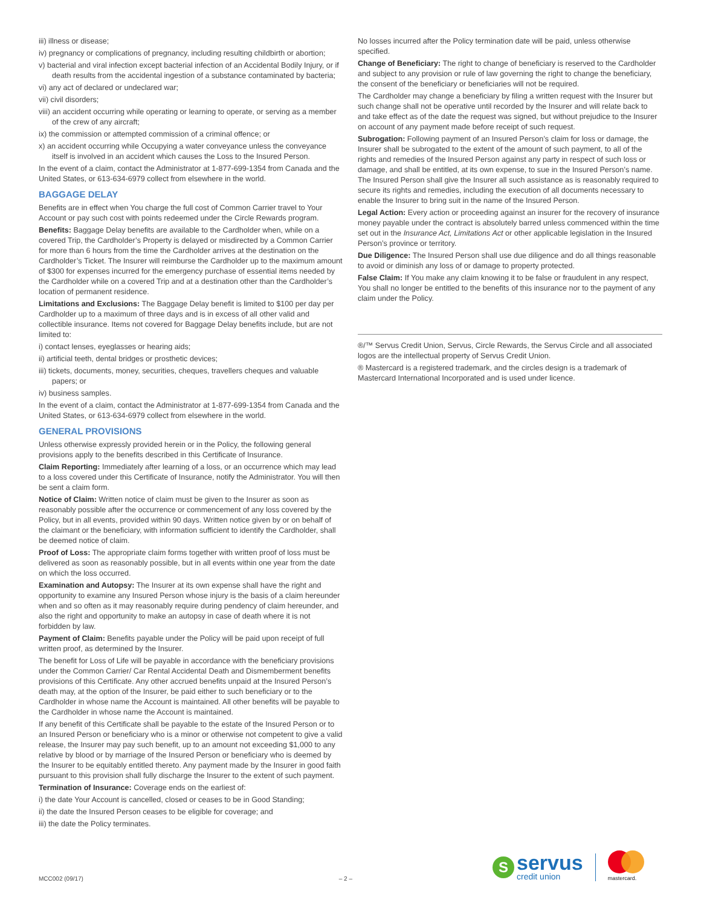iii) illness or disease;
iv) pregnancy or complications of pregnancy, including resulting childbirth or abortion;
v) bacterial and viral infection except bacterial infection of an Accidental Bodily Injury, or if death results from the accidental ingestion of a substance contaminated by bacteria;
vi) any act of declared or undeclared war;
vii) civil disorders;
viii) an accident occurring while operating or learning to operate, or serving as a member of the crew of any aircraft;
ix) the commission or attempted commission of a criminal offence; or
x) an accident occurring while Occupying a water conveyance unless the conveyance itself is involved in an accident which causes the Loss to the Insured Person.
In the event of a claim, contact the Administrator at 1-877-699-1354 from Canada and the United States, or 613-634-6979 collect from elsewhere in the world.
BAGGAGE DELAY
Benefits are in effect when You charge the full cost of Common Carrier travel to Your Account or pay such cost with points redeemed under the Circle Rewards program.
Benefits: Baggage Delay benefits are available to the Cardholder when, while on a covered Trip, the Cardholder’s Property is delayed or misdirected by a Common Carrier for more than 6 hours from the time the Cardholder arrives at the destination on the Cardholder’s Ticket. The Insurer will reimburse the Cardholder up to the maximum amount of $300 for expenses incurred for the emergency purchase of essential items needed by the Cardholder while on a covered Trip and at a destination other than the Cardholder’s location of permanent residence.
Limitations and Exclusions: The Baggage Delay benefit is limited to $100 per day per Cardholder up to a maximum of three days and is in excess of all other valid and collectible insurance. Items not covered for Baggage Delay benefits include, but are not limited to:
i) contact lenses, eyeglasses or hearing aids;
ii) artificial teeth, dental bridges or prosthetic devices;
iii) tickets, documents, money, securities, cheques, travellers cheques and valuable papers; or
iv) business samples.
In the event of a claim, contact the Administrator at 1-877-699-1354 from Canada and the United States, or 613-634-6979 collect from elsewhere in the world.
GENERAL PROVISIONS
Unless otherwise expressly provided herein or in the Policy, the following general provisions apply to the benefits described in this Certificate of Insurance.
Claim Reporting: Immediately after learning of a loss, or an occurrence which may lead to a loss covered under this Certificate of Insurance, notify the Administrator. You will then be sent a claim form.
Notice of Claim: Written notice of claim must be given to the Insurer as soon as reasonably possible after the occurrence or commencement of any loss covered by the Policy, but in all events, provided within 90 days. Written notice given by or on behalf of the claimant or the beneficiary, with information sufficient to identify the Cardholder, shall be deemed notice of claim.
Proof of Loss: The appropriate claim forms together with written proof of loss must be delivered as soon as reasonably possible, but in all events within one year from the date on which the loss occurred.
Examination and Autopsy: The Insurer at its own expense shall have the right and opportunity to examine any Insured Person whose injury is the basis of a claim hereunder when and so often as it may reasonably require during pendency of claim hereunder, and also the right and opportunity to make an autopsy in case of death where it is not forbidden by law.
Payment of Claim: Benefits payable under the Policy will be paid upon receipt of full written proof, as determined by the Insurer.
The benefit for Loss of Life will be payable in accordance with the beneficiary provisions under the Common Carrier/ Car Rental Accidental Death and Dismemberment benefits provisions of this Certificate. Any other accrued benefits unpaid at the Insured Person’s death may, at the option of the Insurer, be paid either to such beneficiary or to the Cardholder in whose name the Account is maintained. All other benefits will be payable to the Cardholder in whose name the Account is maintained.
If any benefit of this Certificate shall be payable to the estate of the Insured Person or to an Insured Person or beneficiary who is a minor or otherwise not competent to give a valid release, the Insurer may pay such benefit, up to an amount not exceeding $1,000 to any relative by blood or by marriage of the Insured Person or beneficiary who is deemed by the Insurer to be equitably entitled thereto. Any payment made by the Insurer in good faith pursuant to this provision shall fully discharge the Insurer to the extent of such payment.
Termination of Insurance: Coverage ends on the earliest of:
i) the date Your Account is cancelled, closed or ceases to be in Good Standing;
ii) the date the Insured Person ceases to be eligible for coverage; and
iii) the date the Policy terminates.
No losses incurred after the Policy termination date will be paid, unless otherwise specified.
Change of Beneficiary: The right to change of beneficiary is reserved to the Cardholder and subject to any provision or rule of law governing the right to change the beneficiary, the consent of the beneficiary or beneficiaries will not be required.
The Cardholder may change a beneficiary by filing a written request with the Insurer but such change shall not be operative until recorded by the Insurer and will relate back to and take effect as of the date the request was signed, but without prejudice to the Insurer on account of any payment made before receipt of such request.
Subrogation: Following payment of an Insured Person’s claim for loss or damage, the Insurer shall be subrogated to the extent of the amount of such payment, to all of the rights and remedies of the Insured Person against any party in respect of such loss or damage, and shall be entitled, at its own expense, to sue in the Insured Person’s name. The Insured Person shall give the Insurer all such assistance as is reasonably required to secure its rights and remedies, including the execution of all documents necessary to enable the Insurer to bring suit in the name of the Insured Person.
Legal Action: Every action or proceeding against an insurer for the recovery of insurance money payable under the contract is absolutely barred unless commenced within the time set out in the Insurance Act, Limitations Act or other applicable legislation in the Insured Person’s province or territory.
Due Diligence: The Insured Person shall use due diligence and do all things reasonable to avoid or diminish any loss of or damage to property protected.
False Claim: If You make any claim knowing it to be false or fraudulent in any respect, You shall no longer be entitled to the benefits of this insurance nor to the payment of any claim under the Policy.
®/™ Servus Credit Union, Servus, Circle Rewards, the Servus Circle and all associated logos are the intellectual property of Servus Credit Union.
® Mastercard is a registered trademark, and the circles design is a trademark of Mastercard International Incorporated and is used under licence.
S
servus
credit union
mastercard.
MCC002 (09/17) – 2 –